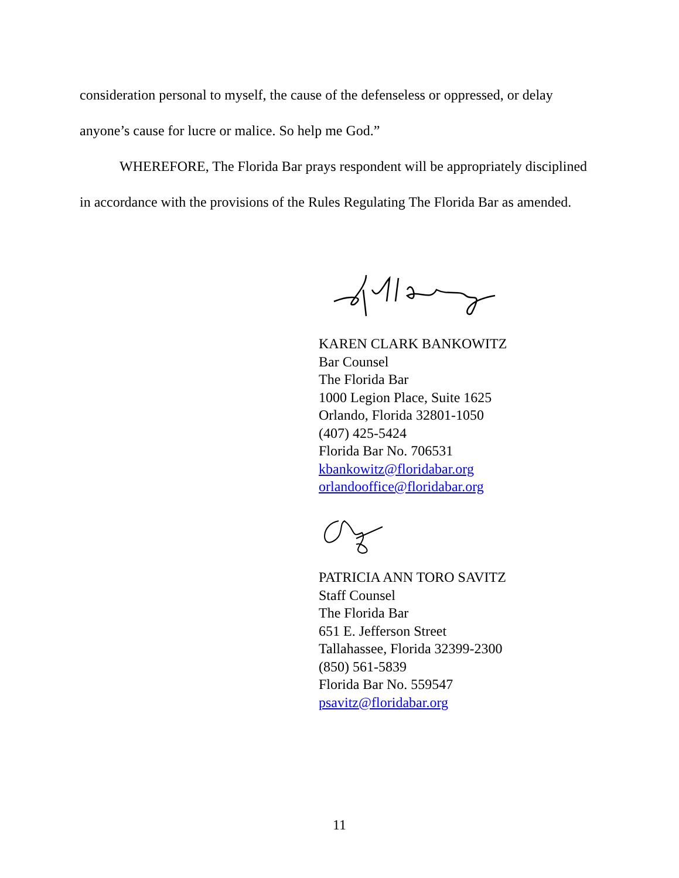consideration personal to myself, the cause of the defenseless or oppressed, or delay anyone’s cause for lucre or malice. So help me God.”
WHEREFORE, The Florida Bar prays respondent will be appropriately disciplined in accordance with the provisions of the Rules Regulating The Florida Bar as amended.
KAREN CLARK BANKOWITZ
Bar Counsel
The Florida Bar
1000 Legion Place, Suite 1625
Orlando, Florida 32801-1050
(407) 425-5424
Florida Bar No. 706531
kbankowitz@floridabar.org
orlandooffice@floridabar.org
PATRICIA ANN TORO SAVITZ
Staff Counsel
The Florida Bar
651 E. Jefferson Street
Tallahassee, Florida 32399-2300
(850) 561-5839
Florida Bar No. 559547
psavitz@floridabar.org
11